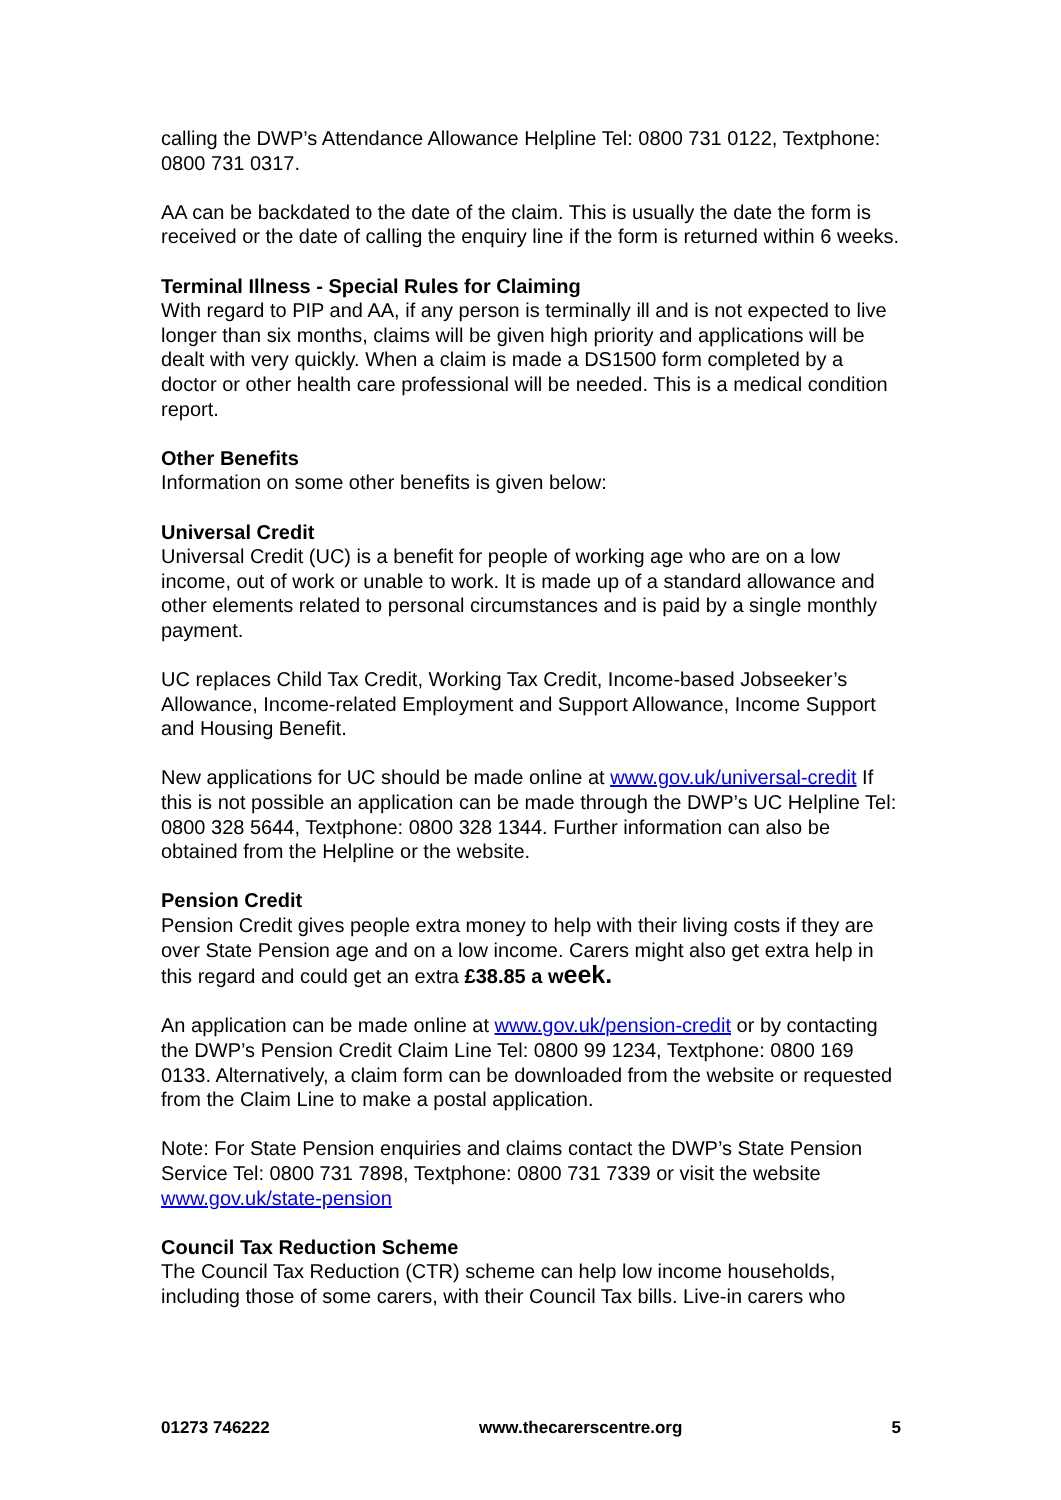calling the DWP’s Attendance Allowance Helpline Tel: 0800 731 0122, Textphone: 0800 731 0317.
AA can be backdated to the date of the claim. This is usually the date the form is received or the date of calling the enquiry line if the form is returned within 6 weeks.
Terminal Illness - Special Rules for Claiming
With regard to PIP and AA, if any person is terminally ill and is not expected to live longer than six months, claims will be given high priority and applications will be dealt with very quickly. When a claim is made a DS1500 form completed by a doctor or other health care professional will be needed. This is a medical condition report.
Other Benefits
Information on some other benefits is given below:
Universal Credit
Universal Credit (UC) is a benefit for people of working age who are on a low income, out of work or unable to work. It is made up of a standard allowance and other elements related to personal circumstances and is paid by a single monthly payment.
UC replaces Child Tax Credit, Working Tax Credit, Income-based Jobseeker’s Allowance, Income-related Employment and Support Allowance, Income Support and Housing Benefit.
New applications for UC should be made online at www.gov.uk/universal-credit If this is not possible an application can be made through the DWP’s UC Helpline Tel: 0800 328 5644, Textphone: 0800 328 1344. Further information can also be obtained from the Helpline or the website.
Pension Credit
Pension Credit gives people extra money to help with their living costs if they are over State Pension age and on a low income. Carers might also get extra help in this regard and could get an extra £38.85 a week.
An application can be made online at www.gov.uk/pension-credit or by contacting the DWP’s Pension Credit Claim Line Tel: 0800 99 1234, Textphone: 0800 169 0133. Alternatively, a claim form can be downloaded from the website or requested from the Claim Line to make a postal application.
Note: For State Pension enquiries and claims contact the DWP’s State Pension Service Tel: 0800 731 7898, Textphone: 0800 731 7339 or visit the website www.gov.uk/state-pension
Council Tax Reduction Scheme
The Council Tax Reduction (CTR) scheme can help low income households, including those of some carers, with their Council Tax bills. Live-in carers who
01273 746222 www.thecarerscentre.org 5